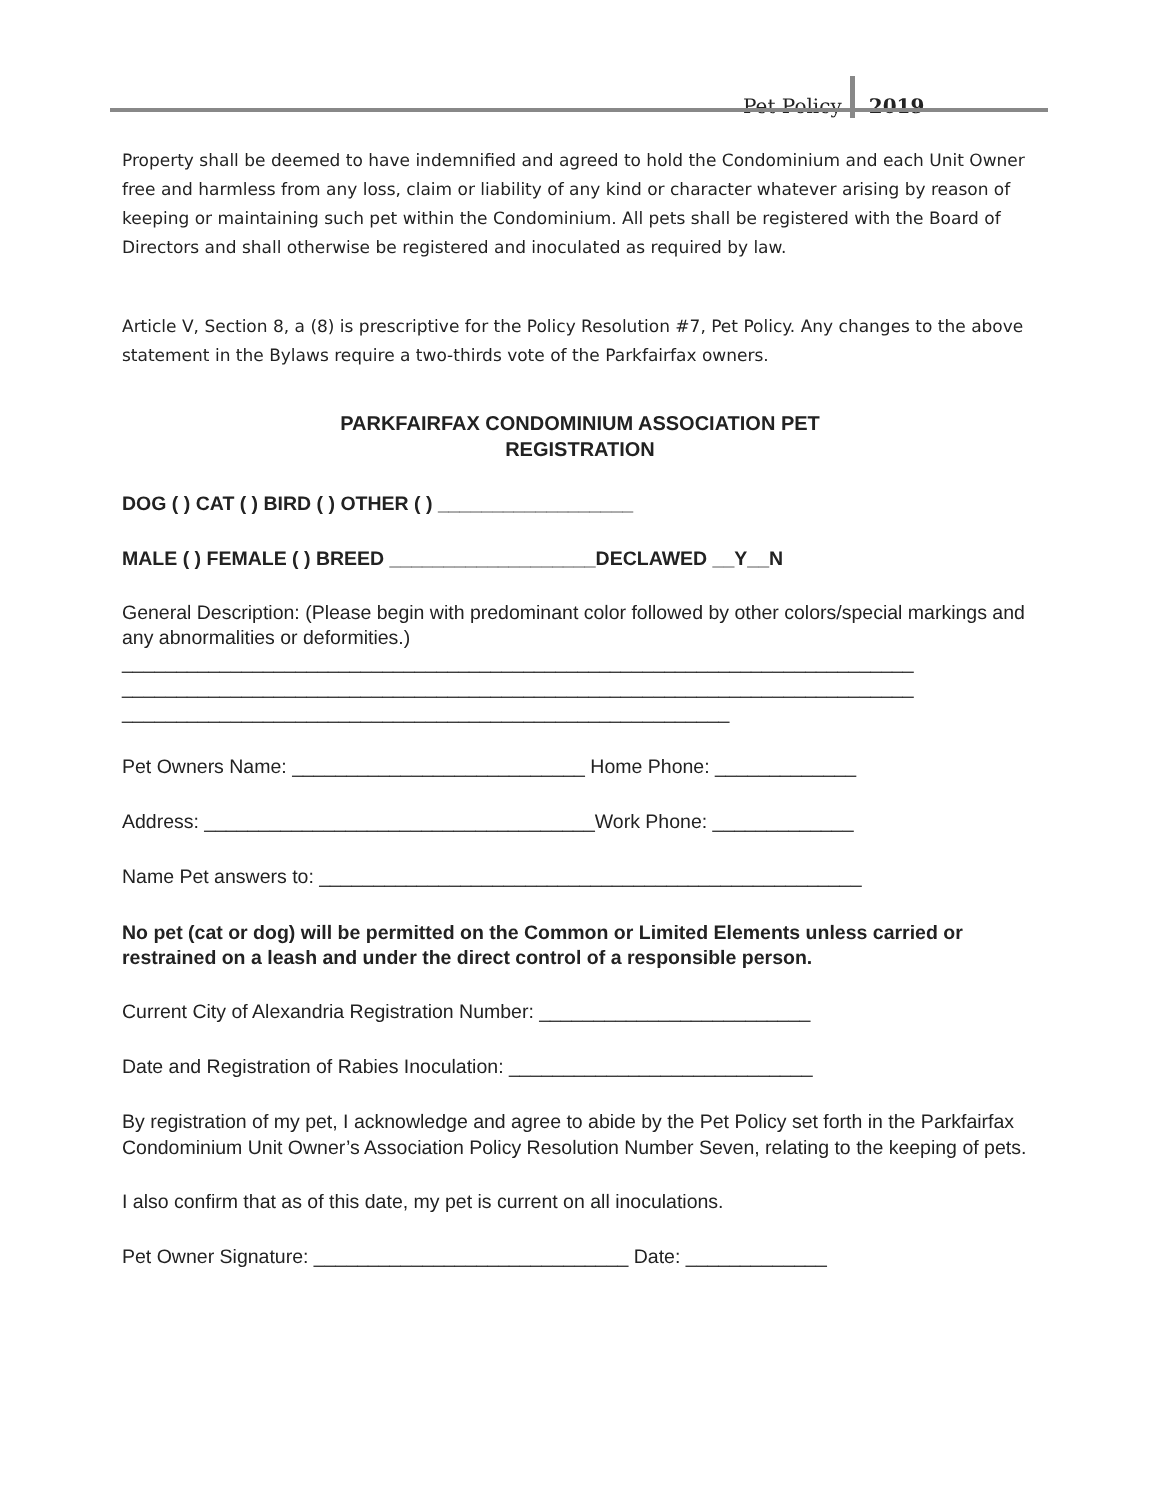Pet Policy 2019
Property shall be deemed to have indemnified and agreed to hold the Condominium and each Unit Owner free and harmless from any loss, claim or liability of any kind or character whatever arising by reason of keeping or maintaining such pet within the Condominium. All pets shall be registered with the Board of Directors and shall otherwise be registered and inoculated as required by law.
Article V, Section 8, a (8) is prescriptive for the Policy Resolution #7, Pet Policy. Any changes to the above statement in the Bylaws require a two-thirds vote of the Parkfairfax owners.
PARKFAIRFAX CONDOMINIUM ASSOCIATION PET
REGISTRATION
DOG ( ) CAT ( ) BIRD ( ) OTHER ( ) __________________
MALE ( ) FEMALE ( ) BREED ___________________DECLAWED __Y__N
General Description: (Please begin with predominant color followed by other colors/special markings and any abnormalities or deformities.)
_________________________________________________________________________
_________________________________________________________________________
________________________________________________________
Pet Owners Name: ___________________________ Home Phone: _____________
Address: ____________________________________Work Phone: _____________
Name Pet answers to: __________________________________________________
No pet (cat or dog) will be permitted on the Common or Limited Elements unless carried or restrained on a leash and under the direct control of a responsible person.
Current City of Alexandria Registration Number: _________________________
Date and Registration of Rabies Inoculation: ____________________________
By registration of my pet, I acknowledge and agree to abide by the Pet Policy set forth in the Parkfairfax Condominium Unit Owner’s Association Policy Resolution Number Seven, relating to the keeping of pets.
I also confirm that as of this date, my pet is current on all inoculations.
Pet Owner Signature: _____________________________ Date: _____________